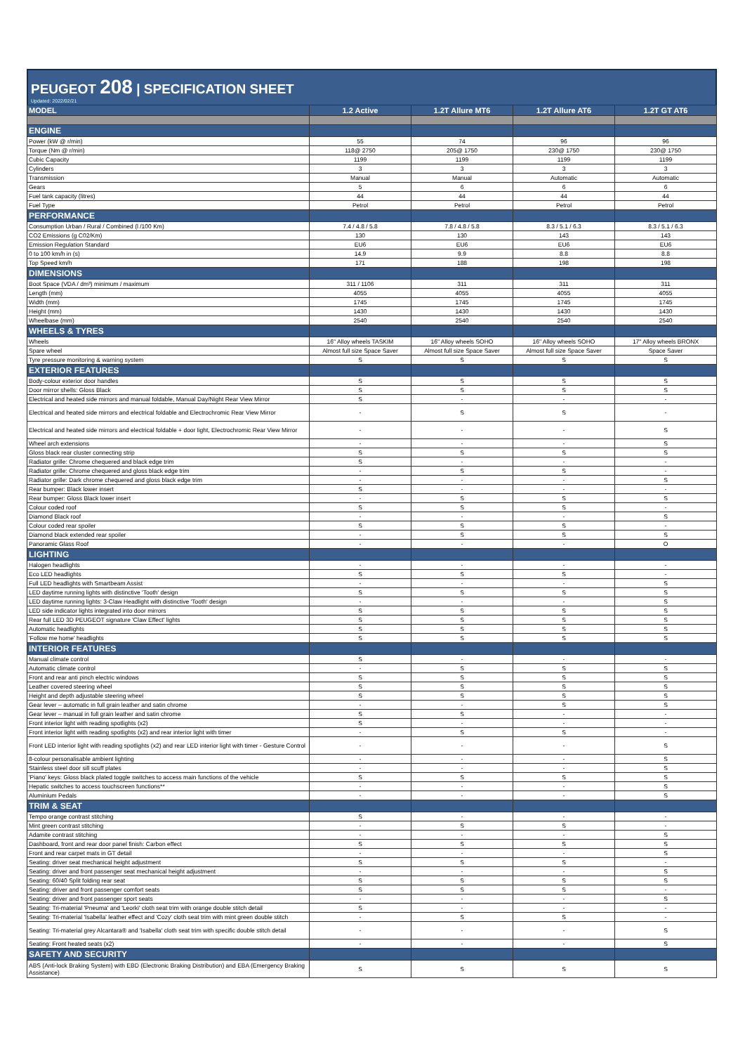PEUGEOT 208 | SPECIFICATION SHEET
Updated: 2022/02/21
| MODEL | 1.2 Active | 1.2T Allure MT6 | 1.2T Allure AT6 | 1.2T GT AT6 |
| --- | --- | --- | --- | --- |
| ENGINE | | | | |
| Power (kW @ r/min) | 55 | 74 | 96 | 96 |
| Torque (Nm @ r/min) | 118@ 2750 | 205@ 1750 | 230@ 1750 | 230@ 1750 |
| Cubic Capacity | 1199 | 1199 | 1199 | 1199 |
| Cylinders | 3 | 3 | 3 | 3 |
| Transmission | Manual | Manual | Automatic | Automatic |
| Gears | 5 | 6 | 6 | 6 |
| Fuel tank capacity (litres) | 44 | 44 | 44 | 44 |
| Fuel Type | Petrol | Petrol | Petrol | Petrol |
| PERFORMANCE | | | | |
| Consumption Urban / Rural / Combined (l /100 Km) | 7.4 / 4.8 / 5.8 | 7.8 / 4.8 / 5.8 | 8.3 / 5.1 / 6.3 | 8.3 / 5.1 / 6.3 |
| CO2 Emissions (g C02/Km) | 130 | 130 | 143 | 143 |
| Emission Regulation Standard | EU6 | EU6 | EU6 | EU6 |
| 0 to 100 km/h in (s) | 14.9 | 9.9 | 8.8 | 8.8 |
| Top Speed km/h | 171 | 188 | 198 | 198 |
| DIMENSIONS | | | | |
| Boot Space (VDA / dm³) minimum / maximum | 311 / 1106 | 311 | 311 | 311 |
| Length (mm) | 4055 | 4055 | 4055 | 4055 |
| Width (mm) | 1745 | 1745 | 1745 | 1745 |
| Height (mm) | 1430 | 1430 | 1430 | 1430 |
| Wheelbase (mm) | 2540 | 2540 | 2540 | 2540 |
| WHEELS & TYRES | | | | |
| Wheels | 16" Alloy wheels TASKIM | 16" Alloy wheels SOHO | 16" Alloy wheels SOHO | 17" Alloy wheels BRONX |
| Spare wheel | Almost full size Space Saver | Almost full size Space Saver | Almost full size Space Saver | Space Saver |
| Tyre pressure monitoring & warning system | S | S | S | S |
| EXTERIOR FEATURES | | | | |
| Body-colour exterior door handles | S | S | S | S |
| Door mirror shells: Gloss Black | S | S | S | S |
| Electrical and heated side mirrors and manual foldable, Manual Day/Night Rear View Mirror | S | - | - | - |
| Electrical and heated side mirrors and electrical foldable and Electrochromic Rear View Mirror | - | S | S | - |
| Electrical and heated side mirrors and electrical foldable + door light, Electrochromic Rear View Mirror | - | - | - | S |
| Wheel arch extensions | - | - | - | S |
| Gloss black rear cluster connecting strip | S | S | S | S |
| Radiator grille: Chrome chequered and black edge trim | S | - | - | - |
| Radiator grille: Chrome chequered and gloss black edge trim | - | S | S | - |
| Radiator grille: Dark chrome chequered and gloss black edge trim | - | - | - | S |
| Rear bumper: Black lower insert | S | - | - | - |
| Rear bumper: Gloss Black lower insert | - | S | S | S |
| Colour coded roof | S | S | S | - |
| Diamond Black roof | - | - | - | S |
| Colour coded rear spoiler | S | S | S | - |
| Diamond black extended rear spoiler | - | S | S | S |
| Panoramic Glass Roof | - | - | - | O |
| LIGHTING | | | | |
| Halogen headlights | - | - | - | - |
| Eco LED headlights | S | S | S | - |
| Full LED headlights with Smartbeam Assist | - | - | - | S |
| LED daytime running lights with distinctive 'Tooth' design | S | S | S | S |
| LED daytime running lights: 3-Claw Headlight with distinctive 'Tooth' design | - | - | - | S |
| LED side indicator lights integrated into door mirrors | S | S | S | S |
| Rear full LED 3D PEUGEOT signature 'Claw Effect' lights | S | S | S | S |
| Automatic headlights | S | S | S | S |
| 'Follow me home' headlights | S | S | S | S |
| INTERIOR FEATURES | | | | |
| Manual climate control | S | - | - | - |
| Automatic climate control | - | S | S | S |
| Front and rear anti pinch electric windows | S | S | S | S |
| Leather covered steering wheel | S | S | S | S |
| Height and depth adjustable steering wheel | S | S | S | S |
| Gear lever – automatic in full grain leather and satin chrome | - | - | S | S |
| Gear lever – manual in full grain leather and satin chrome | S | S | - | - |
| Front interior light with reading spotlights (x2) | S | - | - | - |
| Front interior light with reading spotlights (x2) and rear interior light with timer | - | S | S | - |
| Front LED interior light with reading spotlights (x2) and rear LED interior light with timer - Gesture Control | - | - | - | S |
| 8-colour personalisable ambient lighting | - | - | - | S |
| Stainless steel door sill scuff plates | - | - | - | S |
| 'Piano' keys: Gloss black plated toggle switches to access main functions of the vehicle | S | S | S | S |
| Hepatic switches to access touchscreen functions** | - | - | - | S |
| Aluminium Pedals | - | - | - | S |
| TRIM & SEAT | | | | |
| Tempo orange contrast stitching | S | - | - | - |
| Mint green contrast stitching | - | S | S | - |
| Adamite contrast stitching | - | - | - | S |
| Dashboard, front and rear door panel finish: Carbon effect | S | S | S | S |
| Front and rear carpet mats in GT detail | - | - | - | S |
| Seating: driver seat mechanical height adjustment | S | S | S | - |
| Seating: driver and front passenger seat mechanical height adjustment | - | - | - | S |
| Seating: 60/40 Split folding rear seat | S | S | S | S |
| Seating: driver and front passenger comfort seats | S | S | S | - |
| Seating: driver and front passenger sport seats | - | - | - | S |
| Seating: Tri-material 'Pneuma' and 'Leorki' cloth seat trim with orange double stitch detail | S | - | - | - |
| Seating: Tri-material 'Isabella' leather effect and 'Cozy' cloth seat trim with mint green double stitch | - | S | S | - |
| Seating: Tri-material grey Alcantara® and 'Isabella' cloth seat trim with specific double stitch detail | - | - | - | S |
| Seating: Front heated seats (x2) | - | - | - | S |
| SAFETY AND SECURITY | | | | |
| ABS (Anti-lock Braking System) with EBD (Electronic Braking Distribution) and EBA (Emergency Braking Assistance) | S | S | S | S |